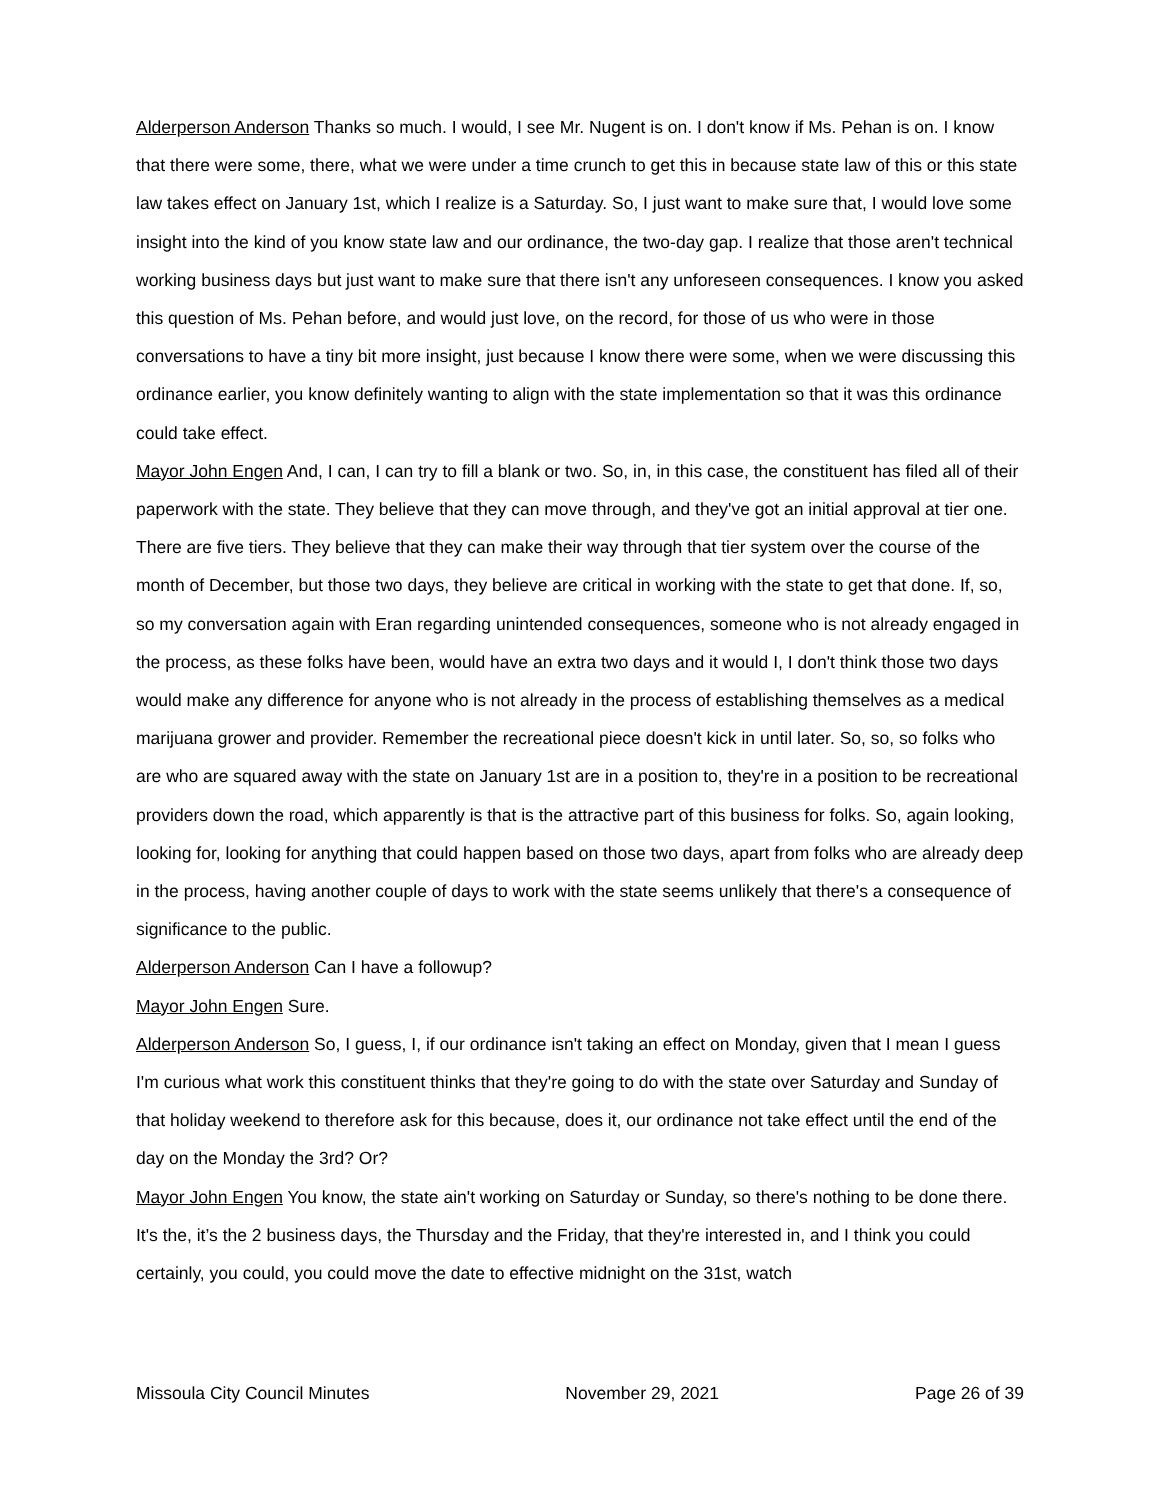Alderperson Anderson Thanks so much. I would, I see Mr. Nugent is on. I don't know if Ms. Pehan is on. I know that there were some, there, what we were under a time crunch to get this in because state law of this or this state law takes effect on January 1st, which I realize is a Saturday. So, I just want to make sure that, I would love some insight into the kind of you know state law and our ordinance, the two-day gap. I realize that those aren't technical working business days but just want to make sure that there isn't any unforeseen consequences. I know you asked this question of Ms. Pehan before, and would just love, on the record, for those of us who were in those conversations to have a tiny bit more insight, just because I know there were some, when we were discussing this ordinance earlier, you know definitely wanting to align with the state implementation so that it was this ordinance could take effect.
Mayor John Engen And, I can, I can try to fill a blank or two. So, in, in this case, the constituent has filed all of their paperwork with the state. They believe that they can move through, and they've got an initial approval at tier one. There are five tiers. They believe that they can make their way through that tier system over the course of the month of December, but those two days, they believe are critical in working with the state to get that done. If, so, so my conversation again with Eran regarding unintended consequences, someone who is not already engaged in the process, as these folks have been, would have an extra two days and it would I, I don't think those two days would make any difference for anyone who is not already in the process of establishing themselves as a medical marijuana grower and provider. Remember the recreational piece doesn't kick in until later. So, so, so folks who are who are squared away with the state on January 1st are in a position to, they're in a position to be recreational providers down the road, which apparently is that is the attractive part of this business for folks. So, again looking, looking for, looking for anything that could happen based on those two days, apart from folks who are already deep in the process, having another couple of days to work with the state seems unlikely that there's a consequence of significance to the public.
Alderperson Anderson Can I have a followup?
Mayor John Engen Sure.
Alderperson Anderson So, I guess, I, if our ordinance isn't taking an effect on Monday, given that I mean I guess I'm curious what work this constituent thinks that they're going to do with the state over Saturday and Sunday of that holiday weekend to therefore ask for this because, does it, our ordinance not take effect until the end of the day on the Monday the 3rd? Or?
Mayor John Engen You know, the state ain't working on Saturday or Sunday, so there's nothing to be done there. It's the, it’s the 2 business days, the Thursday and the Friday, that they're interested in, and I think you could certainly, you could, you could move the date to effective midnight on the 31st, watch
Missoula City Council Minutes November 29, 2021 Page 26 of 39